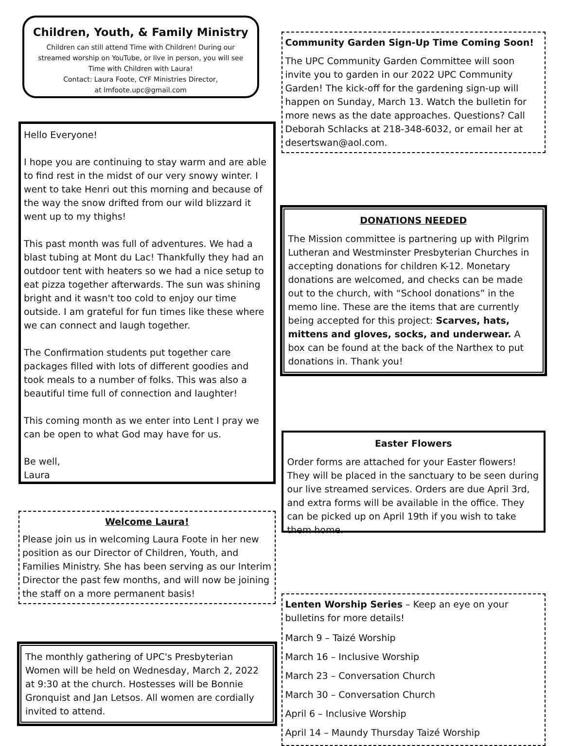Children, Youth, & Family Ministry
Children can still attend Time with Children! During our streamed worship on YouTube, or live in person, you will see Time with Children with Laura!
Contact: Laura Foote, CYF Ministries Director,
at lmfoote.upc@gmail.com
Hello Everyone!
I hope you are continuing to stay warm and are able to find rest in the midst of our very snowy winter. I went to take Henri out this morning and because of the way the snow drifted from our wild blizzard it went up to my thighs!
This past month was full of adventures. We had a blast tubing at Mont du Lac! Thankfully they had an outdoor tent with heaters so we had a nice setup to eat pizza together afterwards. The sun was shining bright and it wasn't too cold to enjoy our time outside. I am grateful for fun times like these where we can connect and laugh together.
The Confirmation students put together care packages filled with lots of different goodies and took meals to a number of folks. This was also a beautiful time full of connection and laughter!
This coming month as we enter into Lent I pray we can be open to what God may have for us.
Be well,
Laura
Welcome Laura!
Please join us in welcoming Laura Foote in her new position as our Director of Children, Youth, and Families Ministry. She has been serving as our Interim Director the past few months, and will now be joining the staff on a more permanent basis!
The monthly gathering of UPC's Presbyterian Women will be held on Wednesday, March 2, 2022 at 9:30 at the church. Hostesses will be Bonnie Gronquist and Jan Letsos. All women are cordially invited to attend.
Community Garden Sign-Up Time Coming Soon!
The UPC Community Garden Committee will soon invite you to garden in our 2022 UPC Community Garden! The kick-off for the gardening sign-up will happen on Sunday, March 13. Watch the bulletin for more news as the date approaches. Questions? Call Deborah Schlacks at 218-348-6032, or email her at desertswan@aol.com.
DONATIONS NEEDED
The Mission committee is partnering up with Pilgrim Lutheran and Westminster Presbyterian Churches in accepting donations for children K-12. Monetary donations are welcomed, and checks can be made out to the church, with “School donations” in the memo line. These are the items that are currently being accepted for this project: Scarves, hats, mittens and gloves, socks, and underwear. A box can be found at the back of the Narthex to put donations in. Thank you!
Easter Flowers
Order forms are attached for your Easter flowers! They will be placed in the sanctuary to be seen during our live streamed services. Orders are due April 3rd, and extra forms will be available in the office. They can be picked up on April 19th if you wish to take them home.
Lenten Worship Series – Keep an eye on your bulletins for more details!
March 9 – Taizé Worship
March 16 – Inclusive Worship
March 23 – Conversation Church
March 30 – Conversation Church
April 6 – Inclusive Worship
April 14 – Maundy Thursday Taizé Worship